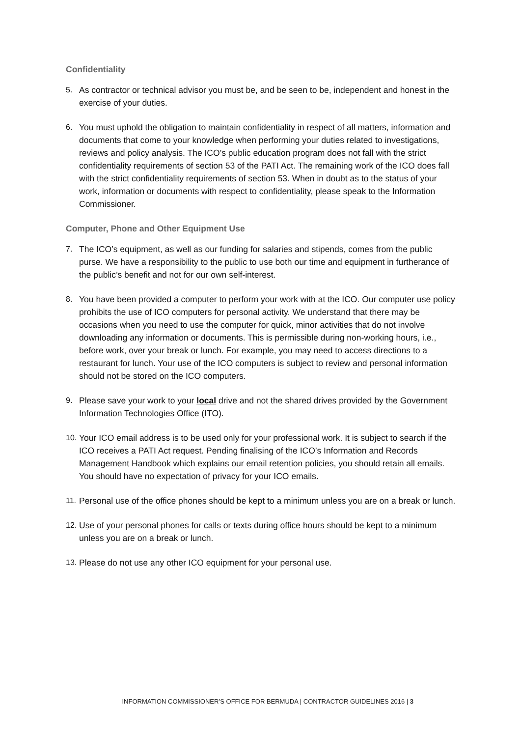Confidentiality
5. As contractor or technical advisor you must be, and be seen to be, independent and honest in the exercise of your duties.
6. You must uphold the obligation to maintain confidentiality in respect of all matters, information and documents that come to your knowledge when performing your duties related to investigations, reviews and policy analysis. The ICO’s public education program does not fall with the strict confidentiality requirements of section 53 of the PATI Act. The remaining work of the ICO does fall with the strict confidentiality requirements of section 53. When in doubt as to the status of your work, information or documents with respect to confidentiality, please speak to the Information Commissioner.
Computer, Phone and Other Equipment Use
7. The ICO’s equipment, as well as our funding for salaries and stipends, comes from the public purse. We have a responsibility to the public to use both our time and equipment in furtherance of the public’s benefit and not for our own self-interest.
8. You have been provided a computer to perform your work with at the ICO. Our computer use policy prohibits the use of ICO computers for personal activity. We understand that there may be occasions when you need to use the computer for quick, minor activities that do not involve downloading any information or documents. This is permissible during non-working hours, i.e., before work, over your break or lunch. For example, you may need to access directions to a restaurant for lunch. Your use of the ICO computers is subject to review and personal information should not be stored on the ICO computers.
9. Please save your work to your local drive and not the shared drives provided by the Government Information Technologies Office (ITO).
10.
Your ICO email address is to be used only for your professional work. It is subject to search if the ICO receives a PATI Act request. Pending finalising of the ICO’s Information and Records Management Handbook which explains our email retention policies, you should retain all emails. You should have no expectation of privacy for your ICO emails.
11.
Personal use of the office phones should be kept to a minimum unless you are on a break or lunch.
12.
Use of your personal phones for calls or texts during office hours should be kept to a minimum unless you are on a break or lunch.
13.
Please do not use any other ICO equipment for your personal use.
INFORMATION COMMISSIONER’S OFFICE FOR BERMUDA | CONTRACTOR GUIDELINES 2016 | 3